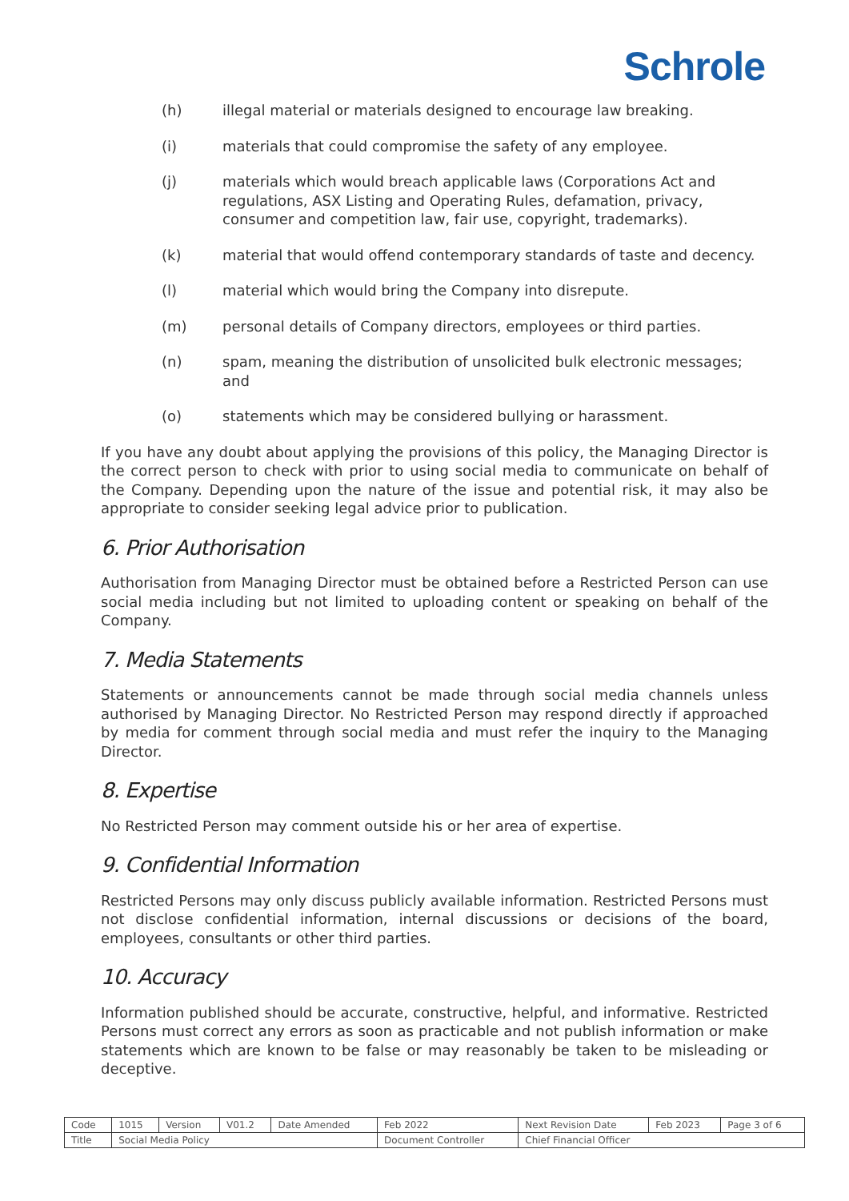Schrole
(h) illegal material or materials designed to encourage law breaking.
(i) materials that could compromise the safety of any employee.
(j) materials which would breach applicable laws (Corporations Act and regulations, ASX Listing and Operating Rules, defamation, privacy, consumer and competition law, fair use, copyright, trademarks).
(k) material that would offend contemporary standards of taste and decency.
(l) material which would bring the Company into disrepute.
(m) personal details of Company directors, employees or third parties.
(n) spam, meaning the distribution of unsolicited bulk electronic messages; and
(o) statements which may be considered bullying or harassment.
If you have any doubt about applying the provisions of this policy, the Managing Director is the correct person to check with prior to using social media to communicate on behalf of the Company. Depending upon the nature of the issue and potential risk, it may also be appropriate to consider seeking legal advice prior to publication.
6. Prior Authorisation
Authorisation from Managing Director must be obtained before a Restricted Person can use social media including but not limited to uploading content or speaking on behalf of the Company.
7. Media Statements
Statements or announcements cannot be made through social media channels unless authorised by Managing Director. No Restricted Person may respond directly if approached by media for comment through social media and must refer the inquiry to the Managing Director.
8. Expertise
No Restricted Person may comment outside his or her area of expertise.
9. Confidential Information
Restricted Persons may only discuss publicly available information. Restricted Persons must not disclose confidential information, internal discussions or decisions of the board, employees, consultants or other third parties.
10. Accuracy
Information published should be accurate, constructive, helpful, and informative. Restricted Persons must correct any errors as soon as practicable and not publish information or make statements which are known to be false or may reasonably be taken to be misleading or deceptive.
| Code | 1015 | Version | V01.2 | Date Amended | Feb 2022 | Next Revision Date | Feb 2023 | Page 3 of 6 |
| Title | Social Media Policy | | | | Document Controller | Chief Financial Officer | | |